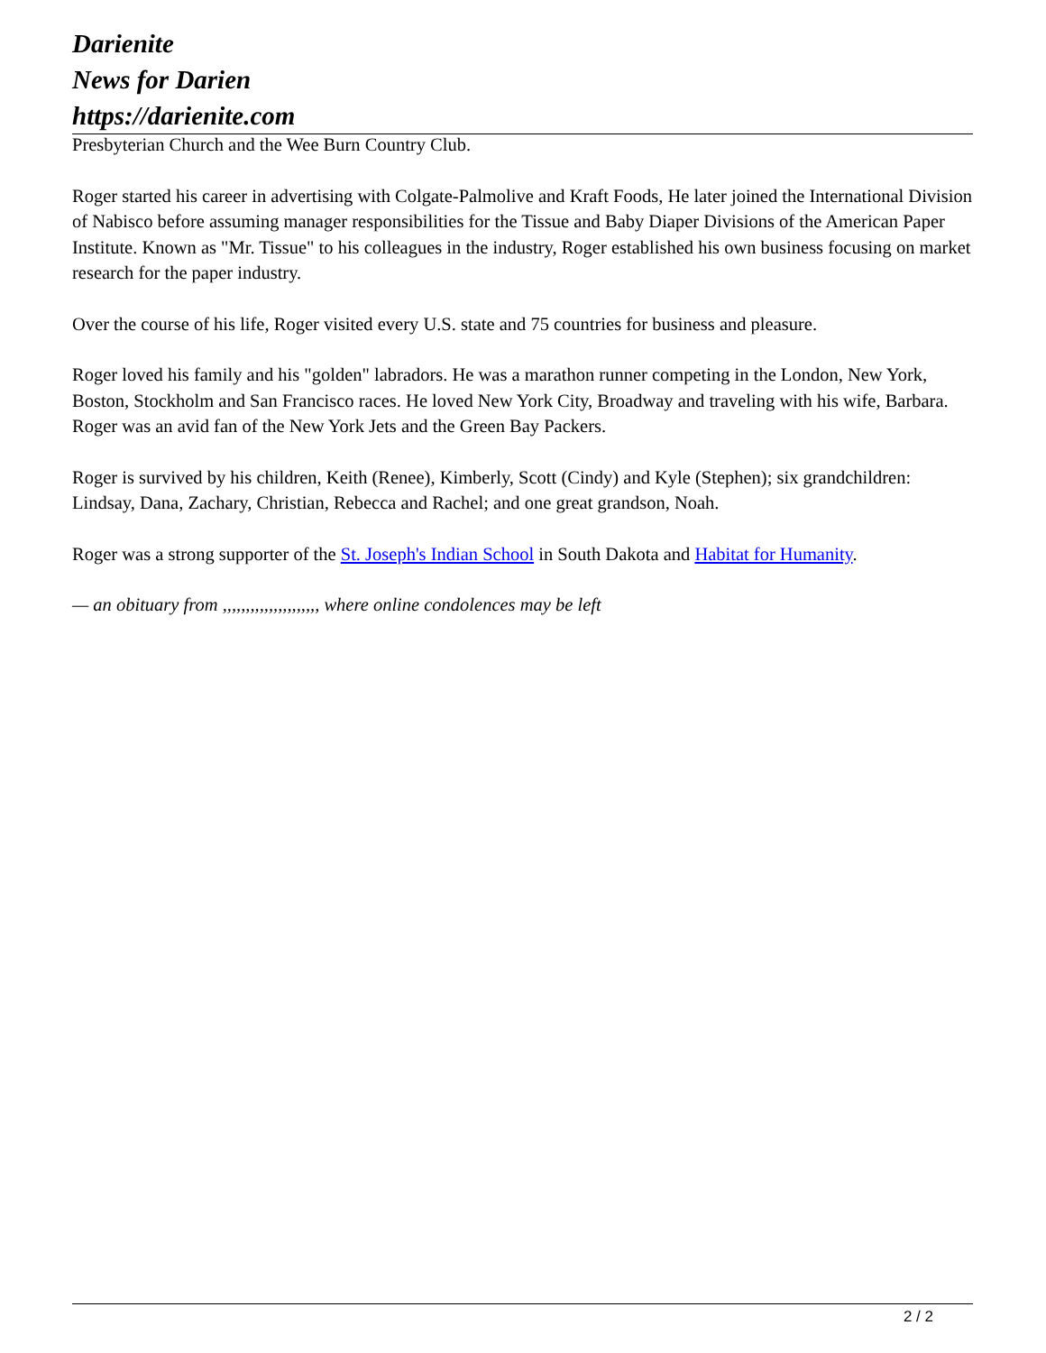Darienite
News for Darien
https://darienite.com
Presbyterian Church and the Wee Burn Country Club.
Roger started his career in advertising with Colgate-Palmolive and Kraft Foods, He later joined the International Division of Nabisco before assuming manager responsibilities for the Tissue and Baby Diaper Divisions of the American Paper Institute. Known as "Mr. Tissue" to his colleagues in the industry, Roger established his own business focusing on market research for the paper industry.
Over the course of his life, Roger visited every U.S. state and 75 countries for business and pleasure.
Roger loved his family and his "golden" labradors. He was a marathon runner competing in the London, New York, Boston, Stockholm and San Francisco races. He loved New York City, Broadway and traveling with his wife, Barbara. Roger was an avid fan of the New York Jets and the Green Bay Packers.
Roger is survived by his children, Keith (Renee), Kimberly, Scott (Cindy) and Kyle (Stephen); six grandchildren: Lindsay, Dana, Zachary, Christian, Rebecca and Rachel; and one great grandson, Noah.
Roger was a strong supporter of the St. Joseph's Indian School in South Dakota and Habitat for Humanity.
— an obituary from ,,,,,,,,,,,,,,,,,,,,, where online condolences may be left
2 / 2